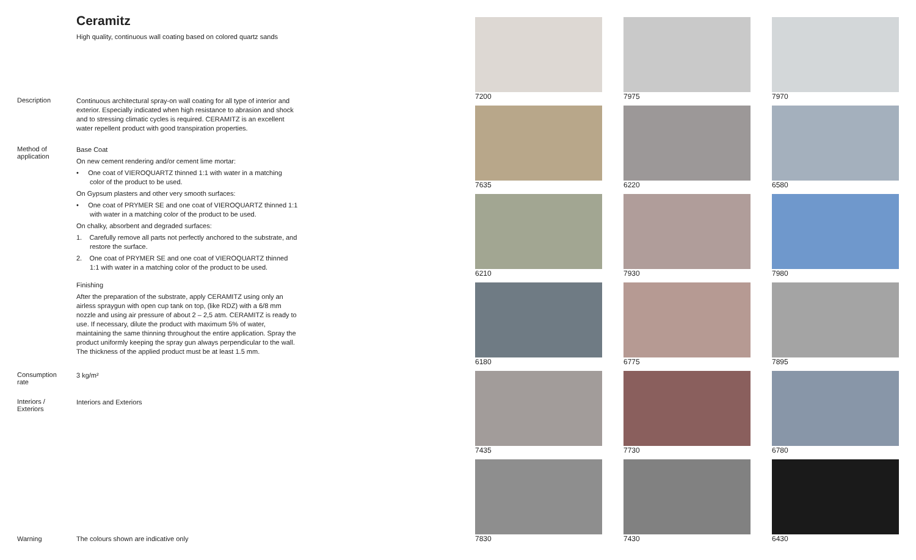Ceramitz
High quality, continuous wall coating based on colored quartz sands
Description
Continuous architectural spray-on wall coating for all type of interior and exterior. Especially indicated when high resistance to abrasion and shock and to stressing climatic cycles is required. CERAMITZ is an excellent water repellent product with good transpiration properties.
Method of
application
Base Coat
On new cement rendering and/or cement lime mortar:
• One coat of VIEROQUARTZ thinned 1:1 with water in a matching color of the product to be used.
On Gypsum plasters and other very smooth surfaces:
• One coat of PRYMER SE and one coat of VIEROQUARTZ thinned 1:1 with water in a matching color of the product to be used.
On chalky, absorbent and degraded surfaces:
1. Carefully remove all parts not perfectly anchored to the substrate, and restore the surface.
2. One coat of PRYMER SE and one coat of VIEROQUARTZ thinned 1:1 with water in a matching color of the product to be used.
Finishing
After the preparation of the substrate, apply CERAMITZ using only an airless spraygun with open cup tank on top, (like RDZ) with a 6/8 mm nozzle and using air pressure of about 2 – 2,5 atm. CERAMITZ is ready to use. If necessary, dilute the product with maximum 5% of water, maintaining the same thinning throughout the entire application. Spray the product uniformly keeping the spray gun always perpendicular to the wall. The thickness of the applied product must be at least 1.5 mm.
Consumption
rate
3 kg/m²
Interiors /
Exteriors
Interiors and Exteriors
Warning The colours shown are indicative only
7200
7975
7970
7635
6220
6580
6210
7930
7980
6180
6775
7895
7435
7730
6780
7830
7430
6430